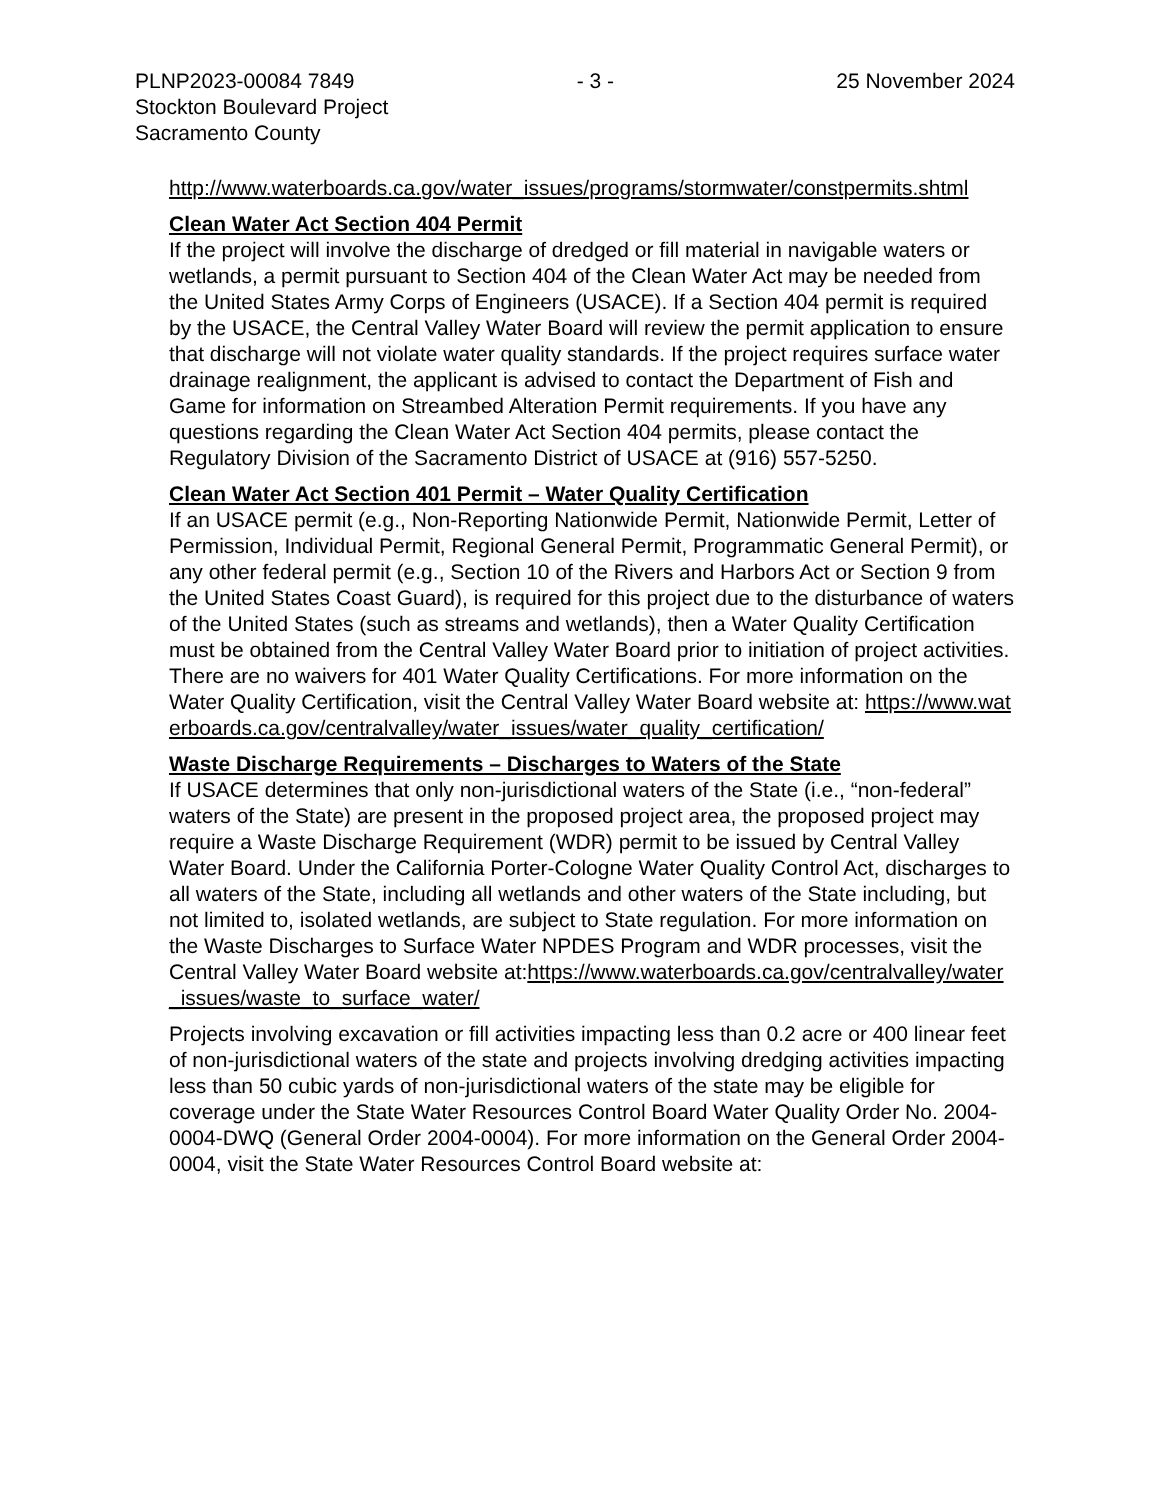PLNP2023-00084 7849 - 3 - 25 November 2024
Stockton Boulevard Project
Sacramento County
http://www.waterboards.ca.gov/water_issues/programs/stormwater/constpermits.shtml
Clean Water Act Section 404 Permit
If the project will involve the discharge of dredged or fill material in navigable waters or wetlands, a permit pursuant to Section 404 of the Clean Water Act may be needed from the United States Army Corps of Engineers (USACE). If a Section 404 permit is required by the USACE, the Central Valley Water Board will review the permit application to ensure that discharge will not violate water quality standards. If the project requires surface water drainage realignment, the applicant is advised to contact the Department of Fish and Game for information on Streambed Alteration Permit requirements. If you have any questions regarding the Clean Water Act Section 404 permits, please contact the Regulatory Division of the Sacramento District of USACE at (916) 557-5250.
Clean Water Act Section 401 Permit – Water Quality Certification
If an USACE permit (e.g., Non-Reporting Nationwide Permit, Nationwide Permit, Letter of Permission, Individual Permit, Regional General Permit, Programmatic General Permit), or any other federal permit (e.g., Section 10 of the Rivers and Harbors Act or Section 9 from the United States Coast Guard), is required for this project due to the disturbance of waters of the United States (such as streams and wetlands), then a Water Quality Certification must be obtained from the Central Valley Water Board prior to initiation of project activities. There are no waivers for 401 Water Quality Certifications. For more information on the Water Quality Certification, visit the Central Valley Water Board website at: https://www.waterboards.ca.gov/centralvalley/water_issues/water_quality_certification/
Waste Discharge Requirements – Discharges to Waters of the State
If USACE determines that only non-jurisdictional waters of the State (i.e., “non-federal” waters of the State) are present in the proposed project area, the proposed project may require a Waste Discharge Requirement (WDR) permit to be issued by Central Valley Water Board. Under the California Porter-Cologne Water Quality Control Act, discharges to all waters of the State, including all wetlands and other waters of the State including, but not limited to, isolated wetlands, are subject to State regulation. For more information on the Waste Discharges to Surface Water NPDES Program and WDR processes, visit the Central Valley Water Board website at:https://www.waterboards.ca.gov/centralvalley/water_issues/waste_to_surface_water/
Projects involving excavation or fill activities impacting less than 0.2 acre or 400 linear feet of non-jurisdictional waters of the state and projects involving dredging activities impacting less than 50 cubic yards of non-jurisdictional waters of the state may be eligible for coverage under the State Water Resources Control Board Water Quality Order No. 2004-0004-DWQ (General Order 2004-0004). For more information on the General Order 2004-0004, visit the State Water Resources Control Board website at: